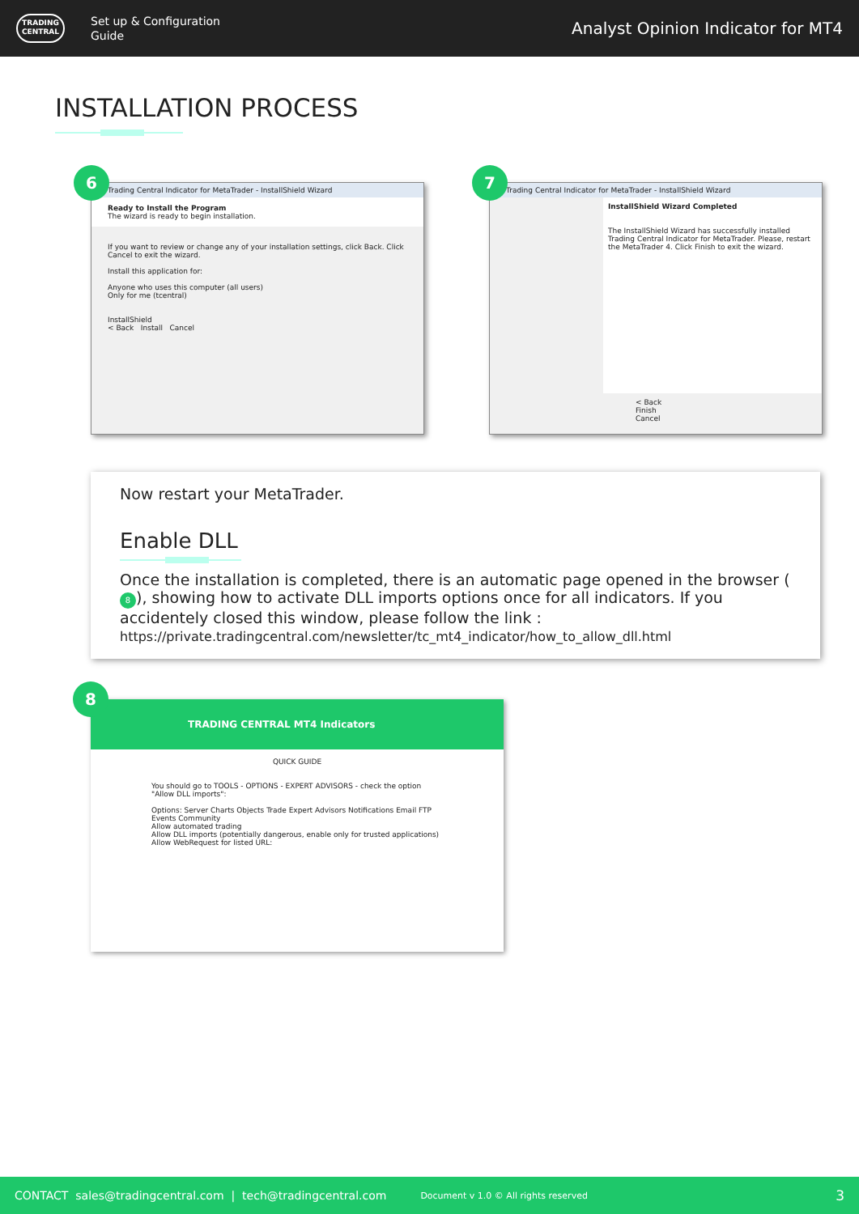TRADING CENTRAL
Set up & Configuration
Guide
Analyst Opinion Indicator for MT4
INSTALLATION PROCESS
6
Trading Central Indicator for MetaTrader - InstallShield Wizard
Ready to Install the Program
The wizard is ready to begin installation.
If you want to review or change any of your installation settings, click Back. Click Cancel to exit the wizard.
Install this application for:
Anyone who uses this computer (all users)
Only for me (tcentral)
InstallShield
< Back Install Cancel
7
Trading Central Indicator for MetaTrader - InstallShield Wizard
InstallShield Wizard Completed
The InstallShield Wizard has successfully installed Trading Central Indicator for MetaTrader. Please, restart the MetaTrader 4. Click Finish to exit the wizard.
< Back Finish Cancel
Now restart your MetaTrader.
Enable DLL
Once the installation is completed, there is an automatic page opened in the browser (8), showing how to activate DLL imports options once for all indicators. If you accidentely closed this window, please follow the link :
https://private.tradingcentral.com/newsletter/tc_mt4_indicator/how_to_allow_dll.html
8
TRADING CENTRAL MT4 Indicators
QUICK GUIDE
You should go to TOOLS - OPTIONS - EXPERT ADVISORS - check the option "Allow DLL imports":
Options: Server Charts Objects Trade Expert Advisors Notifications Email FTP Events Community
Allow automated trading
Allow DLL imports (potentially dangerous, enable only for trusted applications)
Allow WebRequest for listed URL:
CONTACT sales@tradingcentral.com | tech@tradingcentral.com Document v 1.0 © All rights reserved 3